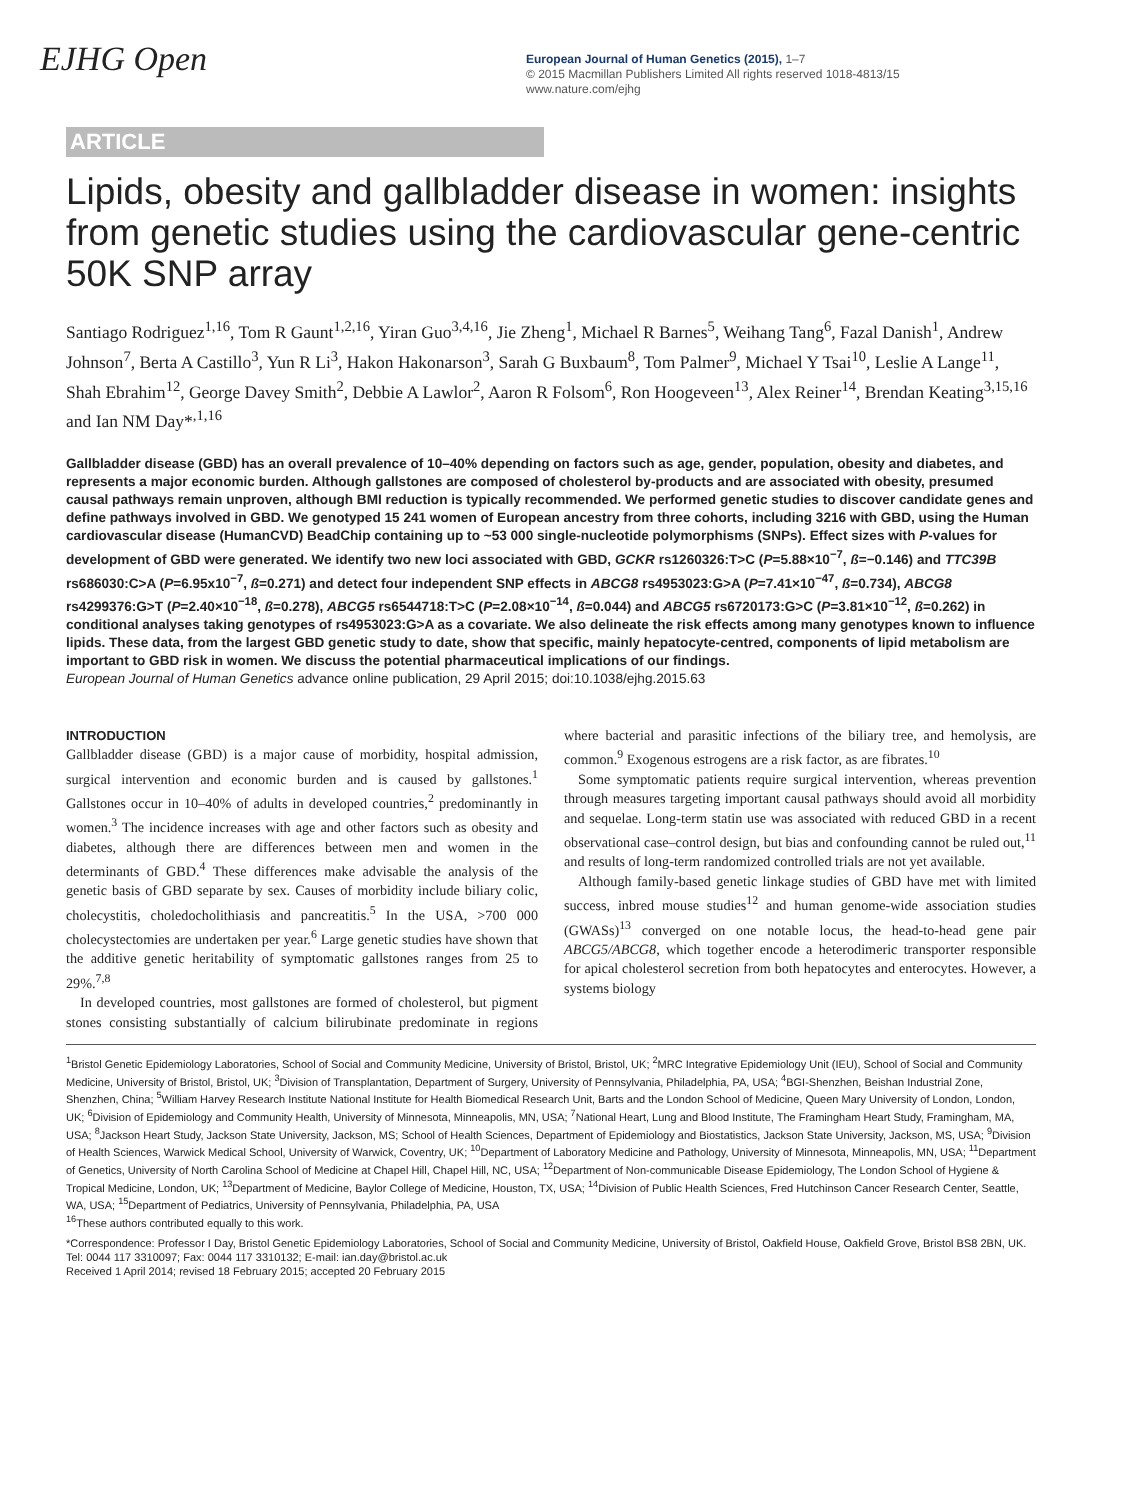EJHG Open
European Journal of Human Genetics (2015), 1–7
© 2015 Macmillan Publishers Limited All rights reserved 1018-4813/15
www.nature.com/ejhg
ARTICLE
Lipids, obesity and gallbladder disease in women: insights from genetic studies using the cardiovascular gene-centric 50K SNP array
Santiago Rodriguez<sup>1,16</sup>, Tom R Gaunt<sup>1,2,16</sup>, Yiran Guo<sup>3,4,16</sup>, Jie Zheng<sup>1</sup>, Michael R Barnes<sup>5</sup>, Weihang Tang<sup>6</sup>, Fazal Danish<sup>1</sup>, Andrew Johnson<sup>7</sup>, Berta A Castillo<sup>3</sup>, Yun R Li<sup>3</sup>, Hakon Hakonarson<sup>3</sup>, Sarah G Buxbaum<sup>8</sup>, Tom Palmer<sup>9</sup>, Michael Y Tsai<sup>10</sup>, Leslie A Lange<sup>11</sup>, Shah Ebrahim<sup>12</sup>, George Davey Smith<sup>2</sup>, Debbie A Lawlor<sup>2</sup>, Aaron R Folsom<sup>6</sup>, Ron Hoogeveen<sup>13</sup>, Alex Reiner<sup>14</sup>, Brendan Keating<sup>3,15,16</sup> and Ian NM Day*<sup>,1,16</sup>
Gallbladder disease (GBD) has an overall prevalence of 10–40% depending on factors such as age, gender, population, obesity and diabetes, and represents a major economic burden. Although gallstones are composed of cholesterol by-products and are associated with obesity, presumed causal pathways remain unproven, although BMI reduction is typically recommended. We performed genetic studies to discover candidate genes and define pathways involved in GBD. We genotyped 15 241 women of European ancestry from three cohorts, including 3216 with GBD, using the Human cardiovascular disease (HumanCVD) BeadChip containing up to ~53 000 single-nucleotide polymorphisms (SNPs). Effect sizes with P-values for development of GBD were generated. We identify two new loci associated with GBD, GCKR rs1260326:T>C (P=5.88×10<sup>−7</sup>, ß=−0.146) and TTC39B rs686030:C>A (P=6.95x10<sup>−7</sup>, ß=0.271) and detect four independent SNP effects in ABCG8 rs4953023:G>A (P=7.41×10<sup>−47</sup>, ß=0.734), ABCG8 rs4299376:G>T (P=2.40×10<sup>−18</sup>, ß=0.278), ABCG5 rs6544718:T>C (P=2.08×10<sup>−14</sup>, ß=0.044) and ABCG5 rs6720173:G>C (P=3.81×10<sup>−12</sup>, ß=0.262) in conditional analyses taking genotypes of rs4953023:G>A as a covariate. We also delineate the risk effects among many genotypes known to influence lipids. These data, from the largest GBD genetic study to date, show that specific, mainly hepatocyte-centred, components of lipid metabolism are important to GBD risk in women. We discuss the potential pharmaceutical implications of our findings.
European Journal of Human Genetics advance online publication, 29 April 2015; doi:10.1038/ejhg.2015.63
INTRODUCTION
Gallbladder disease (GBD) is a major cause of morbidity, hospital admission, surgical intervention and economic burden and is caused by gallstones.<sup>1</sup> Gallstones occur in 10–40% of adults in developed countries,<sup>2</sup> predominantly in women.<sup>3</sup> The incidence increases with age and other factors such as obesity and diabetes, although there are differences between men and women in the determinants of GBD.<sup>4</sup> These differences make advisable the analysis of the genetic basis of GBD separate by sex. Causes of morbidity include biliary colic, cholecystitis, choledocholithiasis and pancreatitis.<sup>5</sup> In the USA, >700 000 cholecystectomies are undertaken per year.<sup>6</sup> Large genetic studies have shown that the additive genetic heritability of symptomatic gallstones ranges from 25 to 29%.<sup>7,8</sup>
In developed countries, most gallstones are formed of cholesterol, but pigment stones consisting substantially of calcium bilirubinate predominate in regions where bacterial and parasitic infections of the biliary tree, and hemolysis, are common.<sup>9</sup> Exogenous estrogens are a risk factor, as are fibrates.<sup>10</sup>
Some symptomatic patients require surgical intervention, whereas prevention through measures targeting important causal pathways should avoid all morbidity and sequelae. Long-term statin use was associated with reduced GBD in a recent observational case–control design, but bias and confounding cannot be ruled out,<sup>11</sup> and results of long-term randomized controlled trials are not yet available.
Although family-based genetic linkage studies of GBD have met with limited success, inbred mouse studies<sup>12</sup> and human genome-wide association studies (GWASs)<sup>13</sup> converged on one notable locus, the head-to-head gene pair ABCG5/ABCG8, which together encode a heterodimeric transporter responsible for apical cholesterol secretion from both hepatocytes and enterocytes. However, a systems biology
<sup>1</sup> Bristol Genetic Epidemiology Laboratories, School of Social and Community Medicine, University of Bristol, Bristol, UK; <sup>2</sup>MRC Integrative Epidemiology Unit (IEU), School of Social and Community Medicine, University of Bristol, Bristol, UK; <sup>3</sup>Division of Transplantation, Department of Surgery, University of Pennsylvania, Philadelphia, PA, USA; <sup>4</sup>BGI-Shenzhen, Beishan Industrial Zone, Shenzhen, China; <sup>5</sup>William Harvey Research Institute National Institute for Health Biomedical Research Unit, Barts and the London School of Medicine, Queen Mary University of London, London, UK; <sup>6</sup>Division of Epidemiology and Community Health, University of Minnesota, Minneapolis, MN, USA; <sup>7</sup>National Heart, Lung and Blood Institute, The Framingham Heart Study, Framingham, MA, USA; <sup>8</sup>Jackson Heart Study, Jackson State University, Jackson, MS; School of Health Sciences, Department of Epidemiology and Biostatistics, Jackson State University, Jackson, MS, USA; <sup>9</sup>Division of Health Sciences, Warwick Medical School, University of Warwick, Coventry, UK; <sup>10</sup>Department of Laboratory Medicine and Pathology, University of Minnesota, Minneapolis, MN, USA; <sup>11</sup>Department of Genetics, University of North Carolina School of Medicine at Chapel Hill, Chapel Hill, NC, USA; <sup>12</sup>Department of Non-communicable Disease Epidemiology, The London School of Hygiene & Tropical Medicine, London, UK; <sup>13</sup>Department of Medicine, Baylor College of Medicine, Houston, TX, USA; <sup>14</sup>Division of Public Health Sciences, Fred Hutchinson Cancer Research Center, Seattle, WA, USA; <sup>15</sup>Department of Pediatrics, University of Pennsylvania, Philadelphia, PA, USA
<sup>16</sup> These authors contributed equally to this work.
*Correspondence: Professor I Day, Bristol Genetic Epidemiology Laboratories, School of Social and Community Medicine, University of Bristol, Oakfield House, Oakfield Grove, Bristol BS8 2BN, UK. Tel: 0044 117 3310097; Fax: 0044 117 3310132; E-mail: ian.day@bristol.ac.uk
Received 1 April 2014; revised 18 February 2015; accepted 20 February 2015